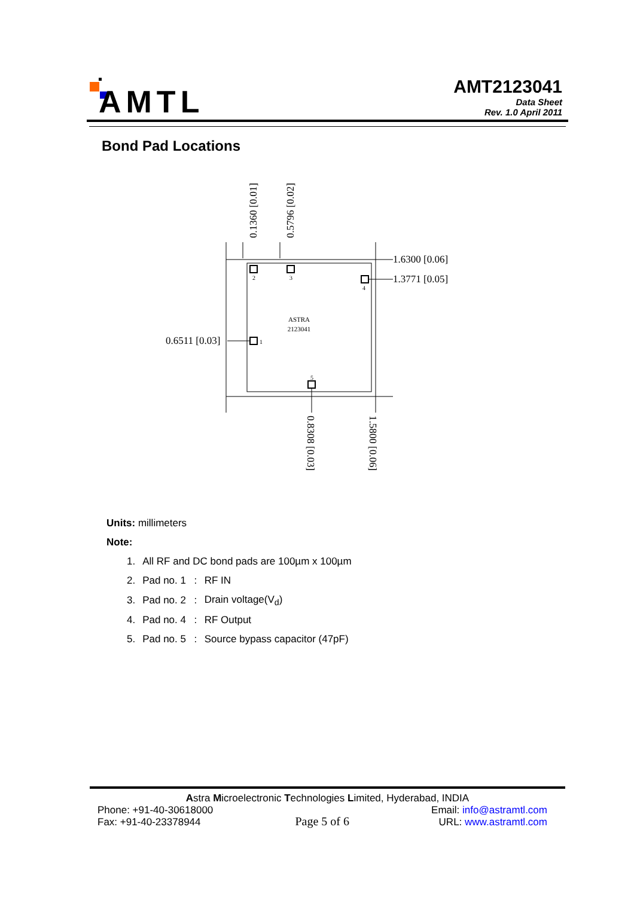AMTL
AMT2123041
Data Sheet
Rev. 1.0 April 2011
Bond Pad Locations
2
3
4
1
5
ASTRA
2123041
1.6300 [0.06]
1.3771 [0.05]
0.6511 [0.03]
0.1360 [0.01]
0.5796 [0.02]
0.8308 [0.03]
1.5800 [0.06]
Units: millimeters
Note:
| 1. | All RF and DC bond pads are 100µm x 100µm | | |
| 2. | Pad no. 1 | : | RF IN |
| 3. | Pad no. 2 | : | Drain voltage(V<sub>d</sub>) |
| 4. | Pad no. 4 | : | RF Output |
| 5. | Pad no. 5 | : | Source bypass capacitor (47pF) |
Astra Microelectronic Technologies Limited, Hyderabad, INDIA
Phone: +91-40-30618000
Fax: +91-40-23378944
Page 5 of 6
Email: info@astramtl.com
URL: www.astramtl.com